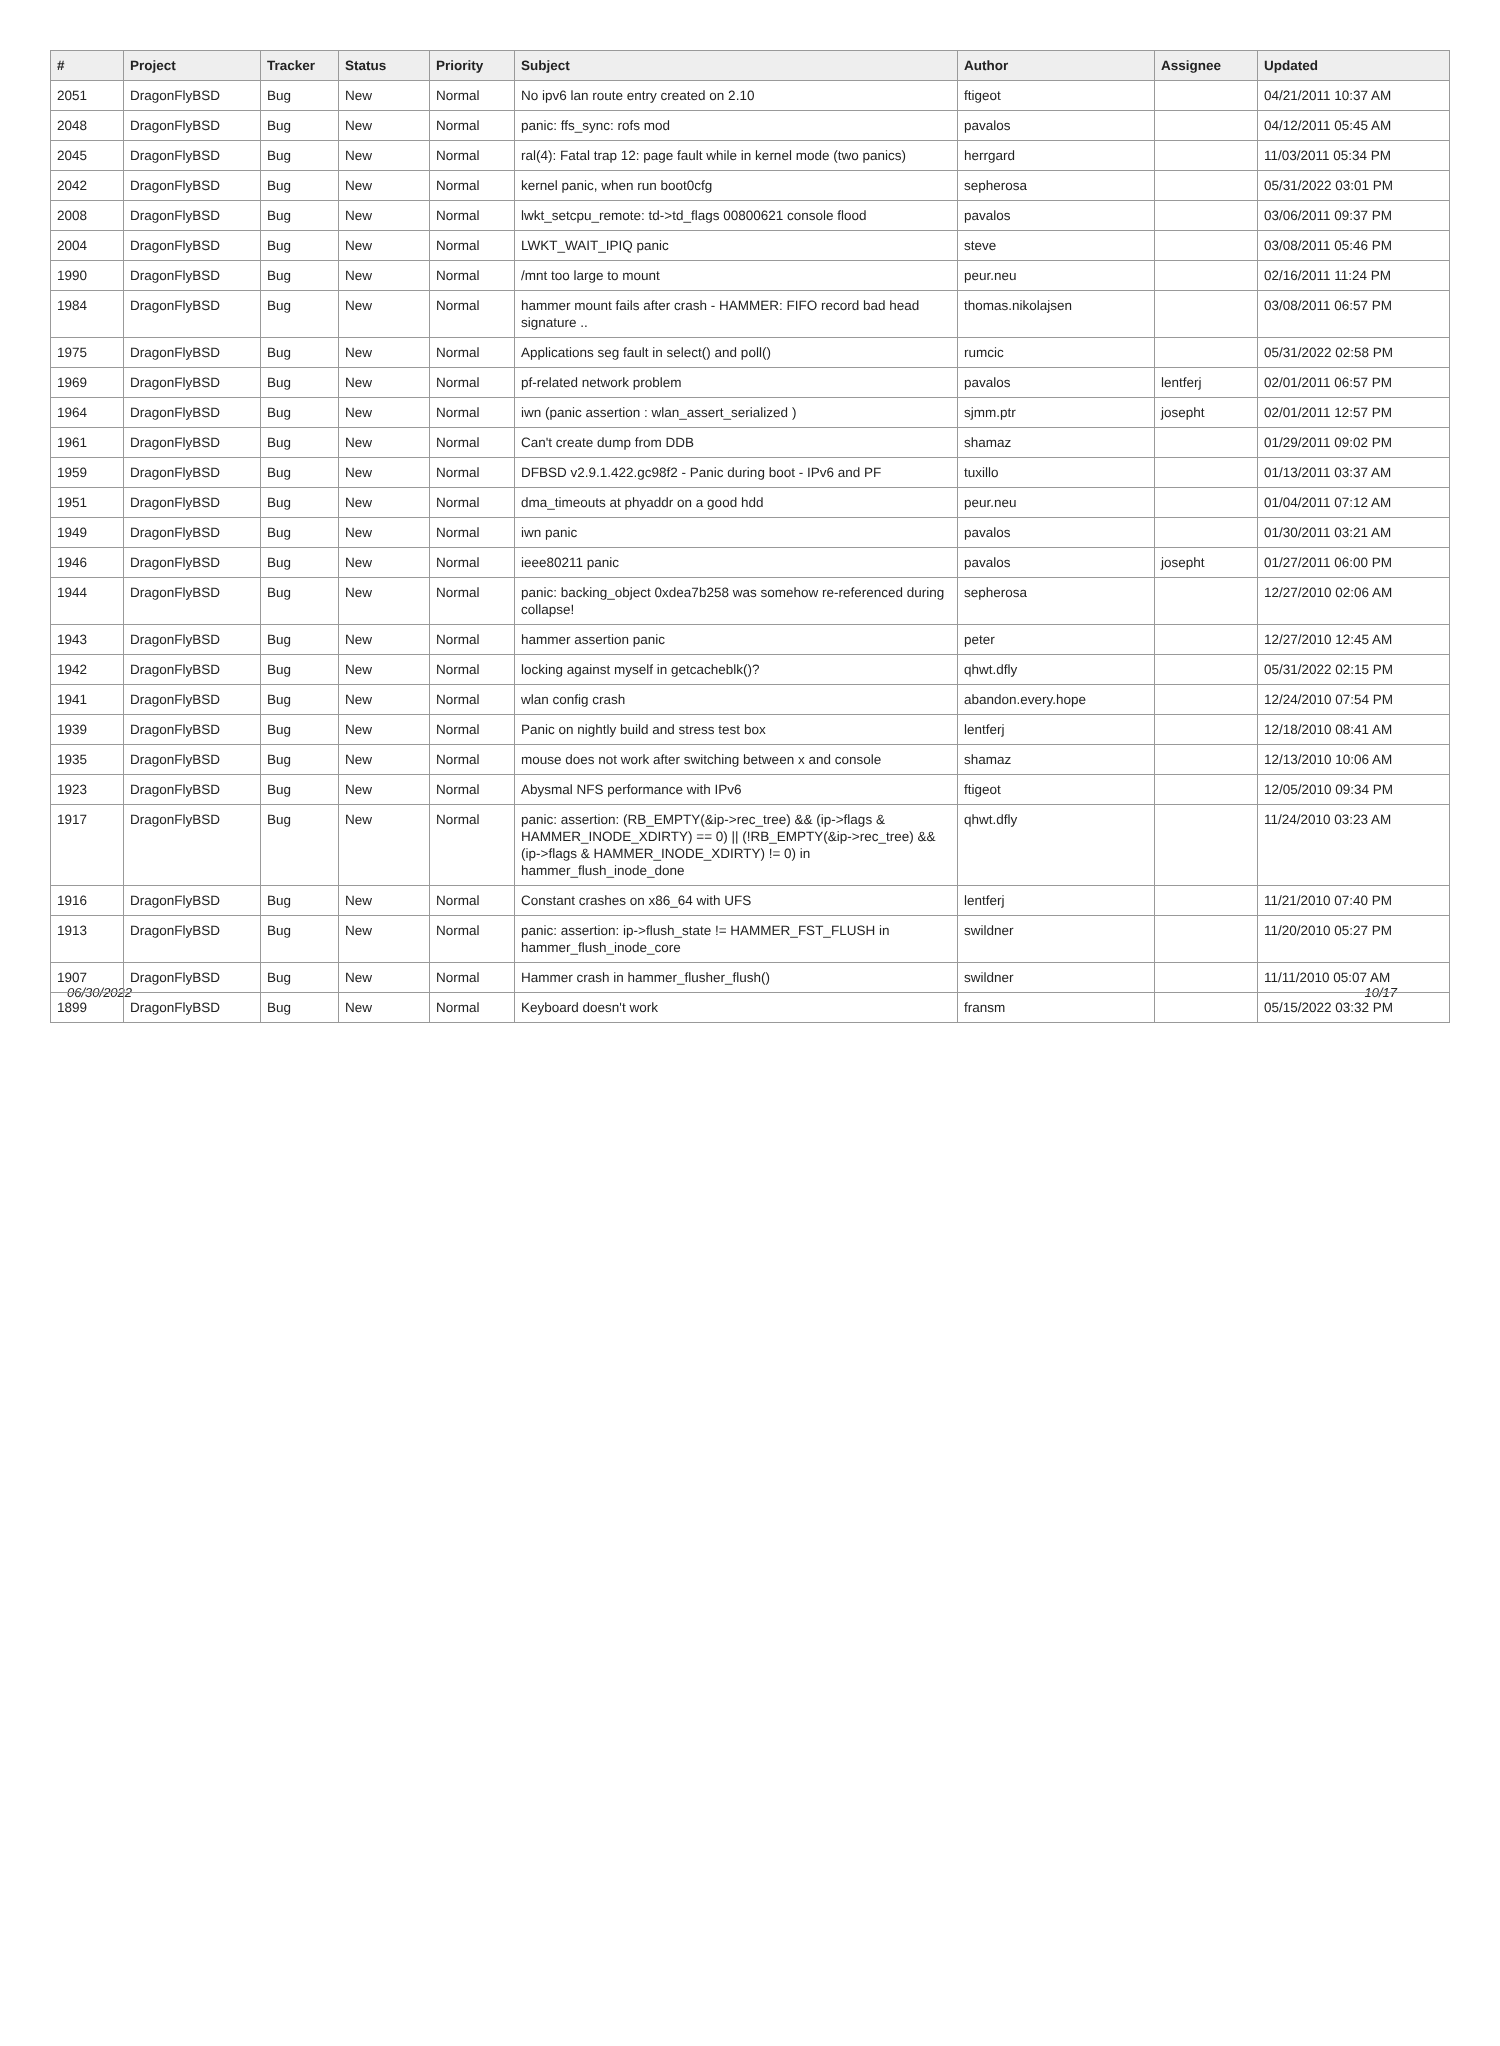| # | Project | Tracker | Status | Priority | Subject | Author | Assignee | Updated |
| --- | --- | --- | --- | --- | --- | --- | --- | --- |
| 2051 | DragonFlyBSD | Bug | New | Normal | No ipv6 lan route entry created on 2.10 | ftigeot | | 04/21/2011 10:37 AM |
| 2048 | DragonFlyBSD | Bug | New | Normal | panic: ffs_sync: rofs mod | pavalos | | 04/12/2011 05:45 AM |
| 2045 | DragonFlyBSD | Bug | New | Normal | ral(4): Fatal trap 12: page fault while in kernel mode (two panics) | herrgard | | 11/03/2011 05:34 PM |
| 2042 | DragonFlyBSD | Bug | New | Normal | kernel panic, when run boot0cfg | sepherosa | | 05/31/2022 03:01 PM |
| 2008 | DragonFlyBSD | Bug | New | Normal | lwkt_setcpu_remote: td->td_flags 00800621 console flood | pavalos | | 03/06/2011 09:37 PM |
| 2004 | DragonFlyBSD | Bug | New | Normal | LWKT_WAIT_IPIQ panic | steve | | 03/08/2011 05:46 PM |
| 1990 | DragonFlyBSD | Bug | New | Normal | /mnt too large to mount | peur.neu | | 02/16/2011 11:24 PM |
| 1984 | DragonFlyBSD | Bug | New | Normal | hammer mount fails after crash - HAMMER: FIFO record bad head signature .. | thomas.nikolajsen | | 03/08/2011 06:57 PM |
| 1975 | DragonFlyBSD | Bug | New | Normal | Applications seg fault in select() and poll() | rumcic | | 05/31/2022 02:58 PM |
| 1969 | DragonFlyBSD | Bug | New | Normal | pf-related network problem | pavalos | lentferj | 02/01/2011 06:57 PM |
| 1964 | DragonFlyBSD | Bug | New | Normal | iwn (panic assertion : wlan_assert_serialized ) | sjmm.ptr | josepht | 02/01/2011 12:57 PM |
| 1961 | DragonFlyBSD | Bug | New | Normal | Can't create dump from DDB | shamaz | | 01/29/2011 09:02 PM |
| 1959 | DragonFlyBSD | Bug | New | Normal | DFBSD v2.9.1.422.gc98f2 - Panic during boot - IPv6 and PF | tuxillo | | 01/13/2011 03:37 AM |
| 1951 | DragonFlyBSD | Bug | New | Normal | dma_timeouts at phyaddr on a good hdd | peur.neu | | 01/04/2011 07:12 AM |
| 1949 | DragonFlyBSD | Bug | New | Normal | iwn panic | pavalos | | 01/30/2011 03:21 AM |
| 1946 | DragonFlyBSD | Bug | New | Normal | ieee80211 panic | pavalos | josepht | 01/27/2011 06:00 PM |
| 1944 | DragonFlyBSD | Bug | New | Normal | panic: backing_object 0xdea7b258 was somehow re-referenced during collapse! | sepherosa | | 12/27/2010 02:06 AM |
| 1943 | DragonFlyBSD | Bug | New | Normal | hammer assertion panic | peter | | 12/27/2010 12:45 AM |
| 1942 | DragonFlyBSD | Bug | New | Normal | locking against myself in getcacheblk()? | qhwt.dfly | | 05/31/2022 02:15 PM |
| 1941 | DragonFlyBSD | Bug | New | Normal | wlan config crash | abandon.every.hope | | 12/24/2010 07:54 PM |
| 1939 | DragonFlyBSD | Bug | New | Normal | Panic on nightly build and stress test box | lentferj | | 12/18/2010 08:41 AM |
| 1935 | DragonFlyBSD | Bug | New | Normal | mouse does not work after switching between x and console | shamaz | | 12/13/2010 10:06 AM |
| 1923 | DragonFlyBSD | Bug | New | Normal | Abysmal NFS performance with IPv6 | ftigeot | | 12/05/2010 09:34 PM |
| 1917 | DragonFlyBSD | Bug | New | Normal | panic: assertion: (RB_EMPTY(&ip->rec_tree) && (ip->flags & HAMMER_INODE_XDIRTY) == 0) // (!RB_EMPTY(&ip->rec_tree) && (ip->flags & HAMMER_INODE_XDIRTY) != 0) in hammer_flush_inode_done | qhwt.dfly | | 11/24/2010 03:23 AM |
| 1916 | DragonFlyBSD | Bug | New | Normal | Constant crashes on x86_64 with UFS | lentferj | | 11/21/2010 07:40 PM |
| 1913 | DragonFlyBSD | Bug | New | Normal | panic: assertion: ip->flush_state != HAMMER_FST_FLUSH in hammer_flush_inode_core | swildner | | 11/20/2010 05:27 PM |
| 1907 | DragonFlyBSD | Bug | New | Normal | Hammer crash in hammer_flusher_flush() | swildner | | 11/11/2010 05:07 AM |
| 1899 | DragonFlyBSD | Bug | New | Normal | Keyboard doesn't work | fransm | | 05/15/2022 03:32 PM |
06/30/2022 10/17